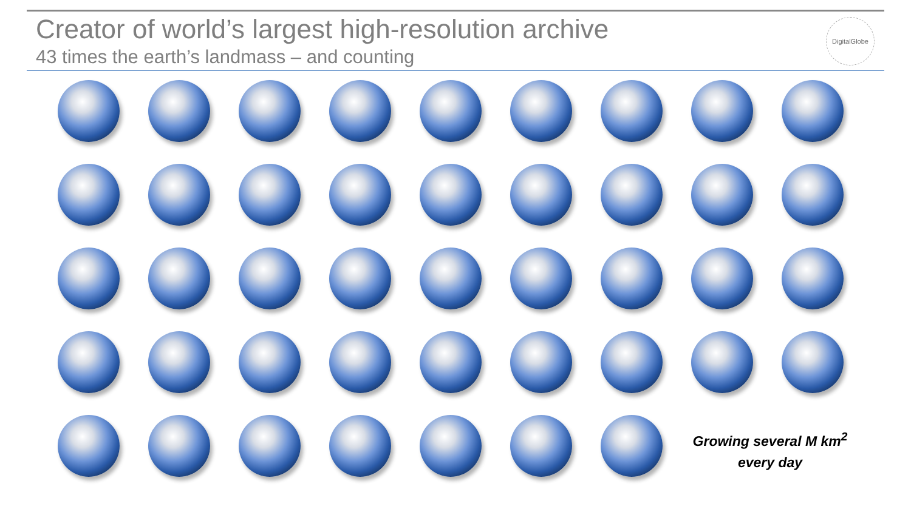Creator of world’s largest high-resolution archive
43 times the earth’s landmass – and counting
DigitalGlobe
Growing several M km<sup>2</sup> every day